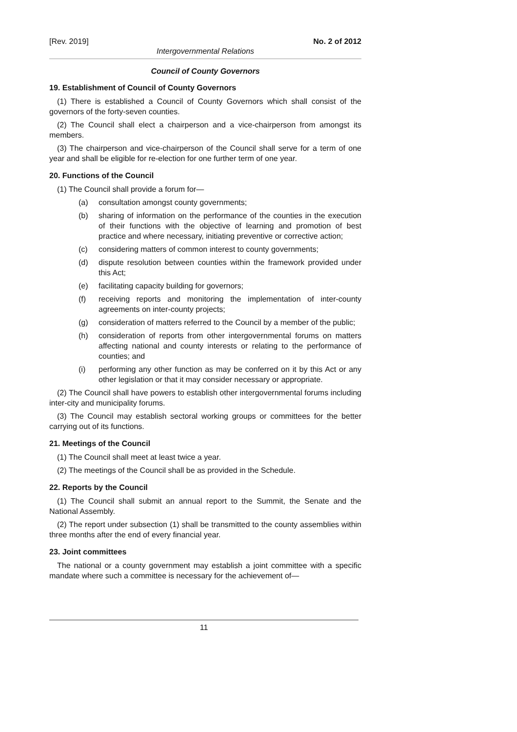[Rev. 2019] No. 2 of 2012
Intergovernmental Relations
Council of County Governors
19. Establishment of Council of County Governors
(1) There is established a Council of County Governors which shall consist of the governors of the forty-seven counties.
(2) The Council shall elect a chairperson and a vice-chairperson from amongst its members.
(3) The chairperson and vice-chairperson of the Council shall serve for a term of one year and shall be eligible for re-election for one further term of one year.
20. Functions of the Council
(1) The Council shall provide a forum for—
(a) consultation amongst county governments;
(b) sharing of information on the performance of the counties in the execution of their functions with the objective of learning and promotion of best practice and where necessary, initiating preventive or corrective action;
(c) considering matters of common interest to county governments;
(d) dispute resolution between counties within the framework provided under this Act;
(e) facilitating capacity building for governors;
(f) receiving reports and monitoring the implementation of inter-county agreements on inter-county projects;
(g) consideration of matters referred to the Council by a member of the public;
(h) consideration of reports from other intergovernmental forums on matters affecting national and county interests or relating to the performance of counties; and
(i) performing any other function as may be conferred on it by this Act or any other legislation or that it may consider necessary or appropriate.
(2) The Council shall have powers to establish other intergovernmental forums including inter-city and municipality forums.
(3) The Council may establish sectoral working groups or committees for the better carrying out of its functions.
21. Meetings of the Council
(1) The Council shall meet at least twice a year.
(2) The meetings of the Council shall be as provided in the Schedule.
22. Reports by the Council
(1) The Council shall submit an annual report to the Summit, the Senate and the National Assembly.
(2) The report under subsection (1) shall be transmitted to the county assemblies within three months after the end of every financial year.
23. Joint committees
The national or a county government may establish a joint committee with a specific mandate where such a committee is necessary for the achievement of—
11